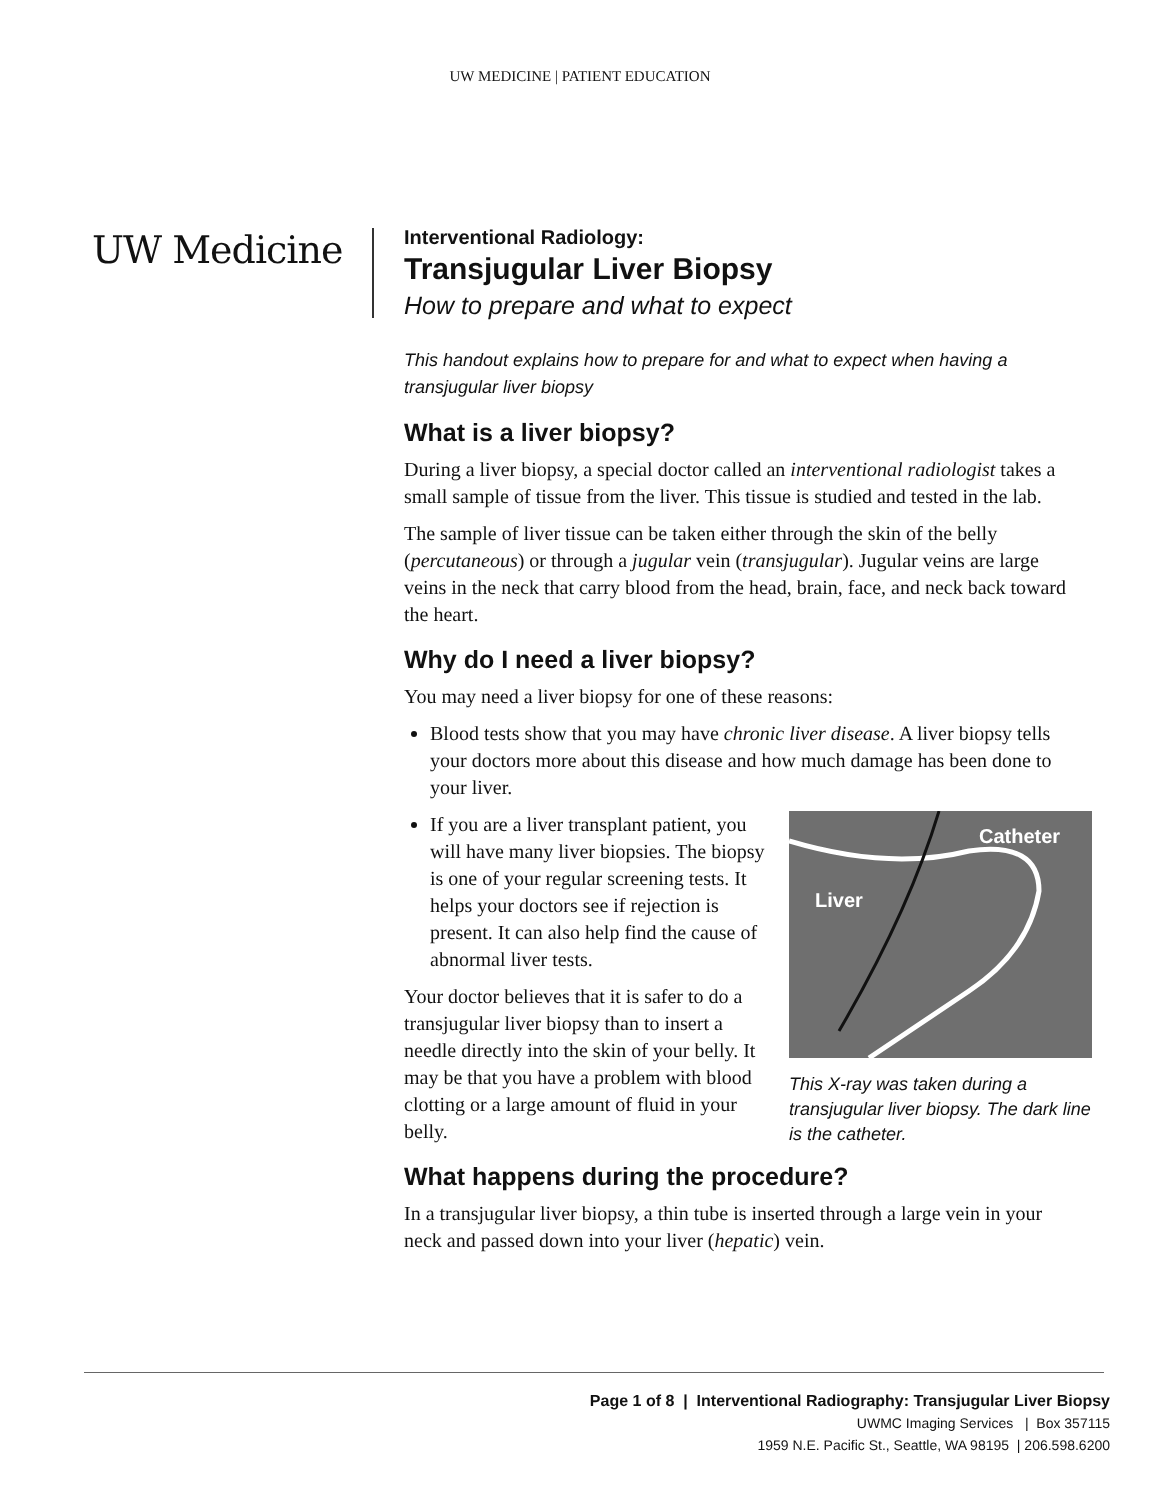UW MEDICINE | PATIENT EDUCATION
UW Medicine
Interventional Radiology:
Transjugular Liver Biopsy
How to prepare and what to expect
This handout explains how to prepare for and what to expect when having a transjugular liver biopsy
What is a liver biopsy?
During a liver biopsy, a special doctor called an interventional radiologist takes a small sample of tissue from the liver. This tissue is studied and tested in the lab.
The sample of liver tissue can be taken either through the skin of the belly (percutaneous) or through a jugular vein (transjugular). Jugular veins are large veins in the neck that carry blood from the head, brain, face, and neck back toward the heart.
Why do I need a liver biopsy?
You may need a liver biopsy for one of these reasons:
Blood tests show that you may have chronic liver disease. A liver biopsy tells your doctors more about this disease and how much damage has been done to your liver.
Catheter
Liver
This X-ray was taken during a transjugular liver biopsy. The dark line is the catheter.
If you are a liver transplant patient, you will have many liver biopsies. The biopsy is one of your regular screening tests. It helps your doctors see if rejection is present. It can also help find the cause of abnormal liver tests.
Your doctor believes that it is safer to do a transjugular liver biopsy than to insert a needle directly into the skin of your belly. It may be that you have a problem with blood clotting or a large amount of fluid in your belly.
What happens during the procedure?
In a transjugular liver biopsy, a thin tube is inserted through a large vein in your neck and passed down into your liver (hepatic) vein.
Page 1 of 8 | Interventional Radiography: Transjugular Liver Biopsy
UWMC Imaging Services | Box 357115
1959 N.E. Pacific St., Seattle, WA 98195 | 206.598.6200